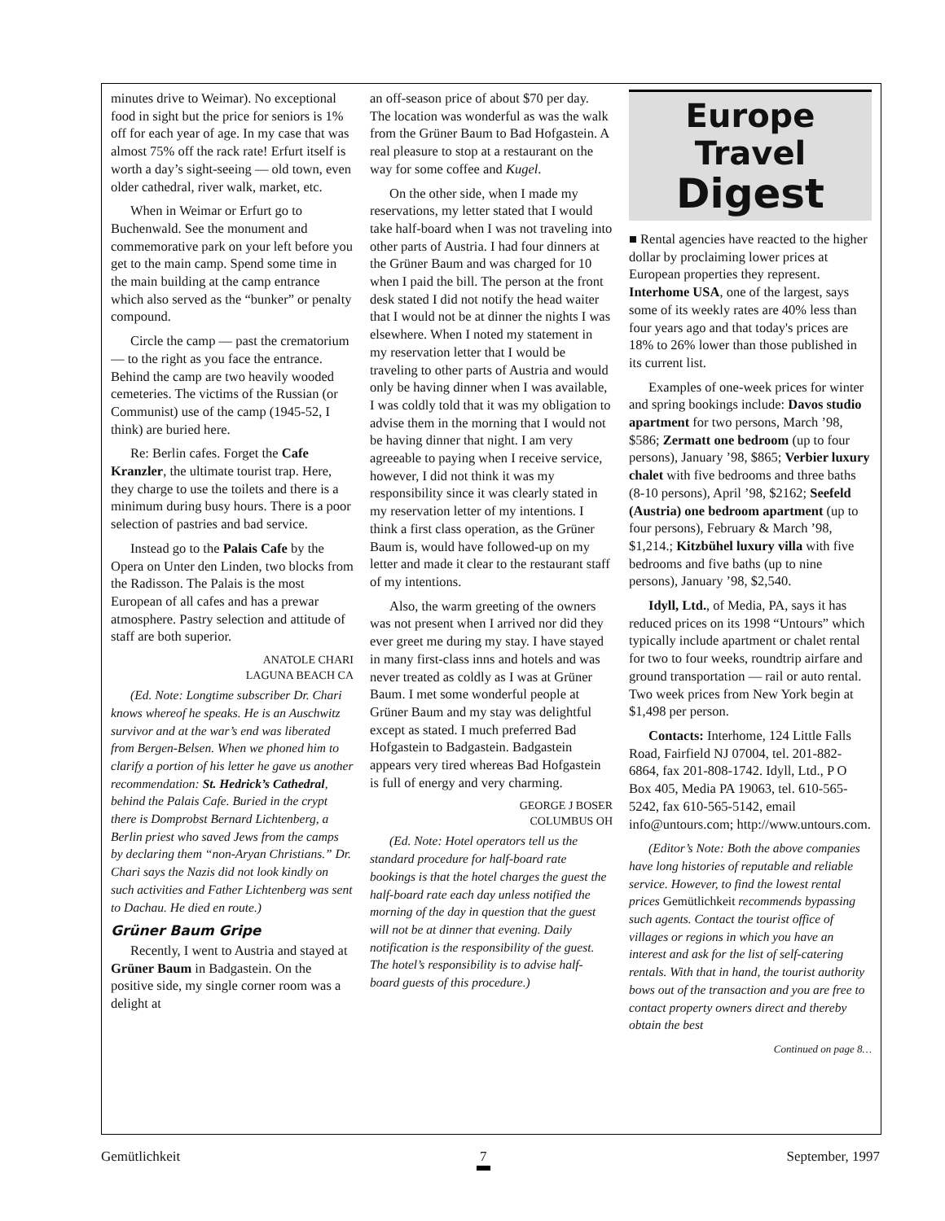minutes drive to Weimar). No exceptional food in sight but the price for seniors is 1% off for each year of age. In my case that was almost 75% off the rack rate! Erfurt itself is worth a day’s sight-seeing — old town, even older cathedral, river walk, market, etc.
When in Weimar or Erfurt go to Buchenwald. See the monument and commemorative park on your left before you get to the main camp. Spend some time in the main building at the camp entrance which also served as the “bunker” or penalty compound.
Circle the camp — past the crematorium — to the right as you face the entrance. Behind the camp are two heavily wooded cemeteries. The victims of the Russian (or Communist) use of the camp (1945-52, I think) are buried here.
Re: Berlin cafes. Forget the Cafe Kranzler, the ultimate tourist trap. Here, they charge to use the toilets and there is a minimum during busy hours. There is a poor selection of pastries and bad service.
Instead go to the Palais Cafe by the Opera on Unter den Linden, two blocks from the Radisson. The Palais is the most European of all cafes and has a prewar atmosphere. Pastry selection and attitude of staff are both superior.
ANATOLE CHARI
LAGUNA BEACH CA
(Ed. Note: Longtime subscriber Dr. Chari knows whereof he speaks. He is an Auschwitz survivor and at the war’s end was liberated from Bergen-Belsen. When we phoned him to clarify a portion of his letter he gave us another recommendation: St. Hedrick’s Cathedral, behind the Palais Cafe. Buried in the crypt there is Domprobst Bernard Lichtenberg, a Berlin priest who saved Jews from the camps by declaring them “non-Aryan Christians.” Dr. Chari says the Nazis did not look kindly on such activities and Father Lichtenberg was sent to Dachau. He died en route.)
Grüner Baum Gripe
Recently, I went to Austria and stayed at Grüner Baum in Badgastein. On the positive side, my single corner room was a delight at
an off-season price of about $70 per day. The location was wonderful as was the walk from the Grüner Baum to Bad Hofgastein. A real pleasure to stop at a restaurant on the way for some coffee and Kugel.
On the other side, when I made my reservations, my letter stated that I would take half-board when I was not traveling into other parts of Austria. I had four dinners at the Grüner Baum and was charged for 10 when I paid the bill. The person at the front desk stated I did not notify the head waiter that I would not be at dinner the nights I was elsewhere. When I noted my statement in my reservation letter that I would be traveling to other parts of Austria and would only be having dinner when I was available, I was coldly told that it was my obligation to advise them in the morning that I would not be having dinner that night. I am very agreeable to paying when I receive service, however, I did not think it was my responsibility since it was clearly stated in my reservation letter of my intentions. I think a first class operation, as the Grüner Baum is, would have followed-up on my letter and made it clear to the restaurant staff of my intentions.
Also, the warm greeting of the owners was not present when I arrived nor did they ever greet me during my stay. I have stayed in many first-class inns and hotels and was never treated as coldly as I was at Grüner Baum. I met some wonderful people at Grüner Baum and my stay was delightful except as stated. I much preferred Bad Hofgastein to Badgastein. Badgastein appears very tired whereas Bad Hofgastein is full of energy and very charming.
GEORGE J BOSER
COLUMBUS OH
(Ed. Note: Hotel operators tell us the standard procedure for half-board rate bookings is that the hotel charges the guest the half-board rate each day unless notified the morning of the day in question that the guest will not be at dinner that evening. Daily notification is the responsibility of the guest. The hotel’s responsibility is to advise half-board guests of this procedure.)
Europe Travel
Digest
■ Rental agencies have reacted to the higher dollar by proclaiming lower prices at European properties they represent. Interhome USA, one of the largest, says some of its weekly rates are 40% less than four years ago and that today's prices are 18% to 26% lower than those published in its current list.
Examples of one-week prices for winter and spring bookings include: Davos studio apartment for two persons, March ’98, $586; Zermatt one bedroom (up to four persons), January ’98, $865; Verbier luxury chalet with five bedrooms and three baths (8-10 persons), April ’98, $2162; Seefeld (Austria) one bedroom apartment (up to four persons), February & March ’98, $1,214.; Kitzbühel luxury villa with five bedrooms and five baths (up to nine persons), January ’98, $2,540.
Idyll, Ltd., of Media, PA, says it has reduced prices on its 1998 “Untours” which typically include apartment or chalet rental for two to four weeks, roundtrip airfare and ground transportation — rail or auto rental. Two week prices from New York begin at $1,498 per person.
Contacts: Interhome, 124 Little Falls Road, Fairfield NJ 07004, tel. 201-882-6864, fax 201-808-1742. Idyll, Ltd., P O Box 405, Media PA 19063, tel. 610-565-5242, fax 610-565-5142, email info@untours.com; http://www.untours.com.
(Editor’s Note: Both the above companies have long histories of reputable and reliable service. However, to find the lowest rental prices Gemütlichkeit recommends bypassing such agents. Contact the tourist office of villages or regions in which you have an interest and ask for the list of self-catering rentals. With that in hand, the tourist authority bows out of the transaction and you are free to contact property owners direct and thereby obtain the best
Continued on page 8…
Gemütlichkeit 7 September, 1997